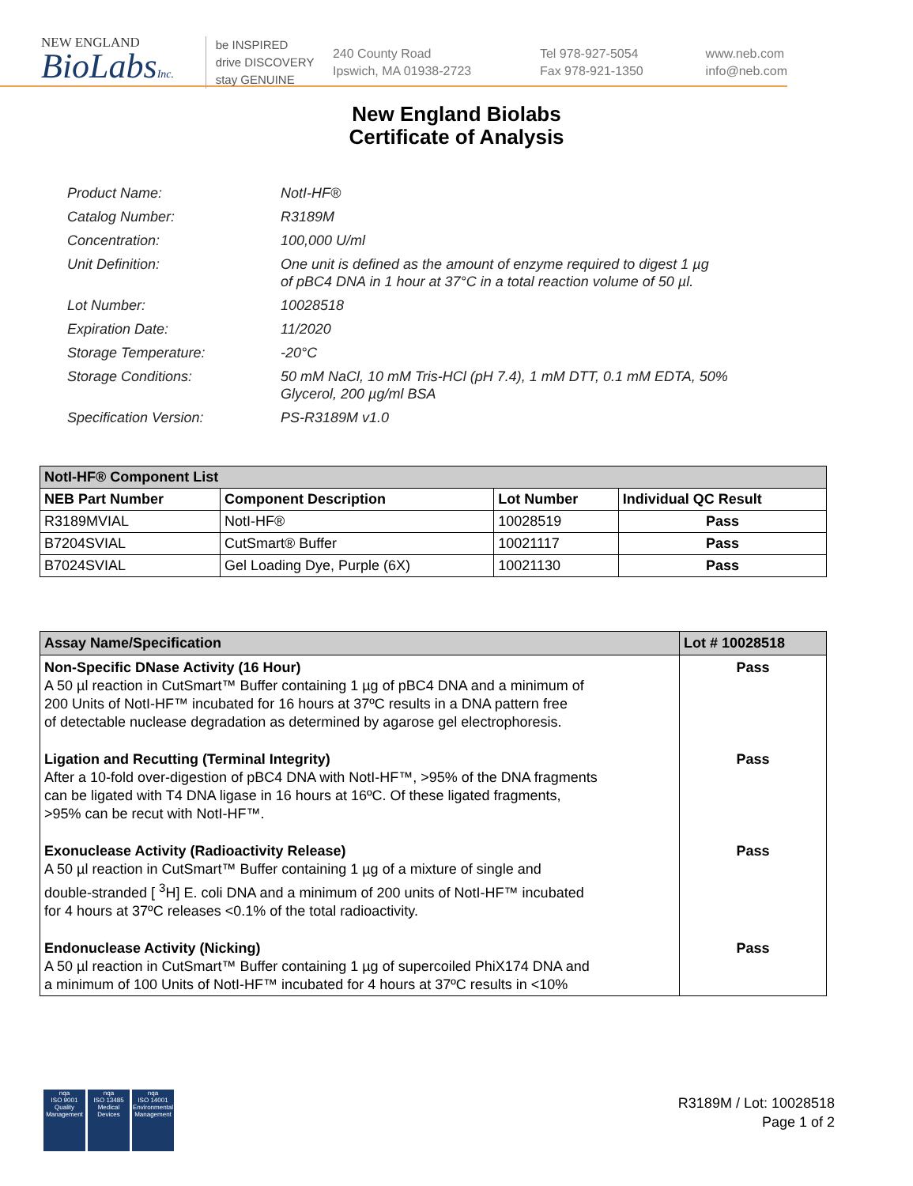NEW ENGLAND
BioLabsInc.
be INSPIRED
drive DISCOVERY
stay GENUINE
240 County Road
Ipswich, MA 01938-2723
Tel 978-927-5054
Fax 978-921-1350
www.neb.com
info@neb.com
New England Biolabs
Certificate of Analysis
| Product Name: | NotI-HF® |
| Catalog Number: | R3189M |
| Concentration: | 100,000 U/ml |
| Unit Definition: | One unit is defined as the amount of enzyme required to digest 1 µg of pBC4 DNA in 1 hour at 37°C in a total reaction volume of 50 µl. |
| Lot Number: | 10028518 |
| Expiration Date: | 11/2020 |
| Storage Temperature: | -20°C |
| Storage Conditions: | 50 mM NaCl, 10 mM Tris-HCl (pH 7.4), 1 mM DTT, 0.1 mM EDTA, 50% Glycerol, 200 µg/ml BSA |
| Specification Version: | PS-R3189M v1.0 |
| NotI-HF® Component List | | | |
| --- | --- | --- | --- |
| NEB Part Number | Component Description | Lot Number | Individual QC Result |
| R3189MVIAL | NotI-HF® | 10028519 | Pass |
| B7204SVIAL | CutSmart® Buffer | 10021117 | Pass |
| B7024SVIAL | Gel Loading Dye, Purple (6X) | 10021130 | Pass |
| Assay Name/Specification | Lot # 10028518 |
| --- | --- |
| Non-Specific DNase Activity (16 Hour) A 50 µl reaction in CutSmart™ Buffer containing 1 µg of pBC4 DNA and a minimum of 200 Units of NotI-HF™ incubated for 16 hours at 37ºC results in a DNA pattern free of detectable nuclease degradation as determined by agarose gel electrophoresis. | Pass |
| Ligation and Recutting (Terminal Integrity) After a 10-fold over-digestion of pBC4 DNA with NotI-HF™, >95% of the DNA fragments can be ligated with T4 DNA ligase in 16 hours at 16ºC. Of these ligated fragments, >95% can be recut with NotI-HF™. | Pass |
| Exonuclease Activity (Radioactivity Release) A 50 µl reaction in CutSmart™ Buffer containing 1 µg of a mixture of single and double-stranded [ <sup>3</sup>H] E. coli DNA and a minimum of 200 units of NotI-HF™ incubated for 4 hours at 37ºC releases <0.1% of the total radioactivity. | Pass |
| Endonuclease Activity (Nicking) A 50 µl reaction in CutSmart™ Buffer containing 1 µg of supercoiled PhiX174 DNA and a minimum of 100 Units of NotI-HF™ incubated for 4 hours at 37ºC results in <10% | Pass |
nqa
ISO 9001
Quality Management
nqa
ISO 13485
Medical Devices
nqa
ISO 14001
Environmental Management
R3189M / Lot: 10028518
Page 1 of 2